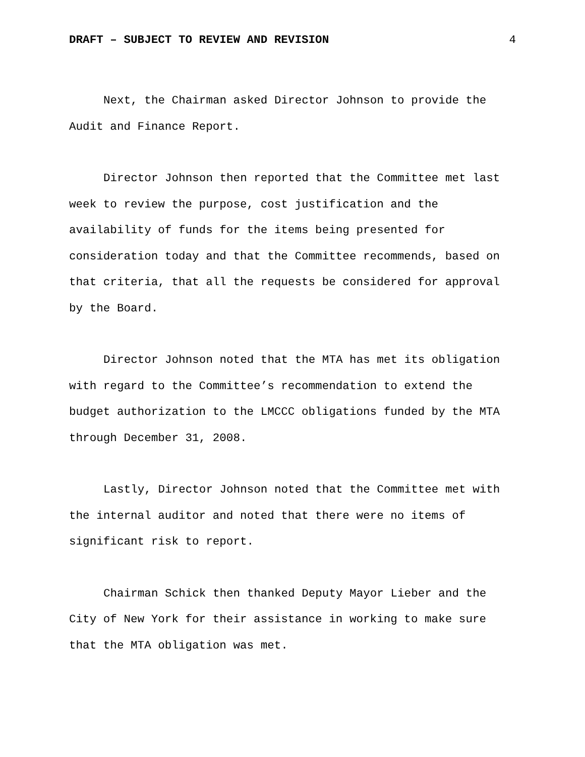DRAFT – SUBJECT TO REVIEW AND REVISION 4
Next, the Chairman asked Director Johnson to provide the Audit and Finance Report.
Director Johnson then reported that the Committee met last week to review the purpose, cost justification and the availability of funds for the items being presented for consideration today and that the Committee recommends, based on that criteria, that all the requests be considered for approval by the Board.
Director Johnson noted that the MTA has met its obligation with regard to the Committee’s recommendation to extend the budget authorization to the LMCCC obligations funded by the MTA through December 31, 2008.
Lastly, Director Johnson noted that the Committee met with the internal auditor and noted that there were no items of significant risk to report.
Chairman Schick then thanked Deputy Mayor Lieber and the City of New York for their assistance in working to make sure that the MTA obligation was met.